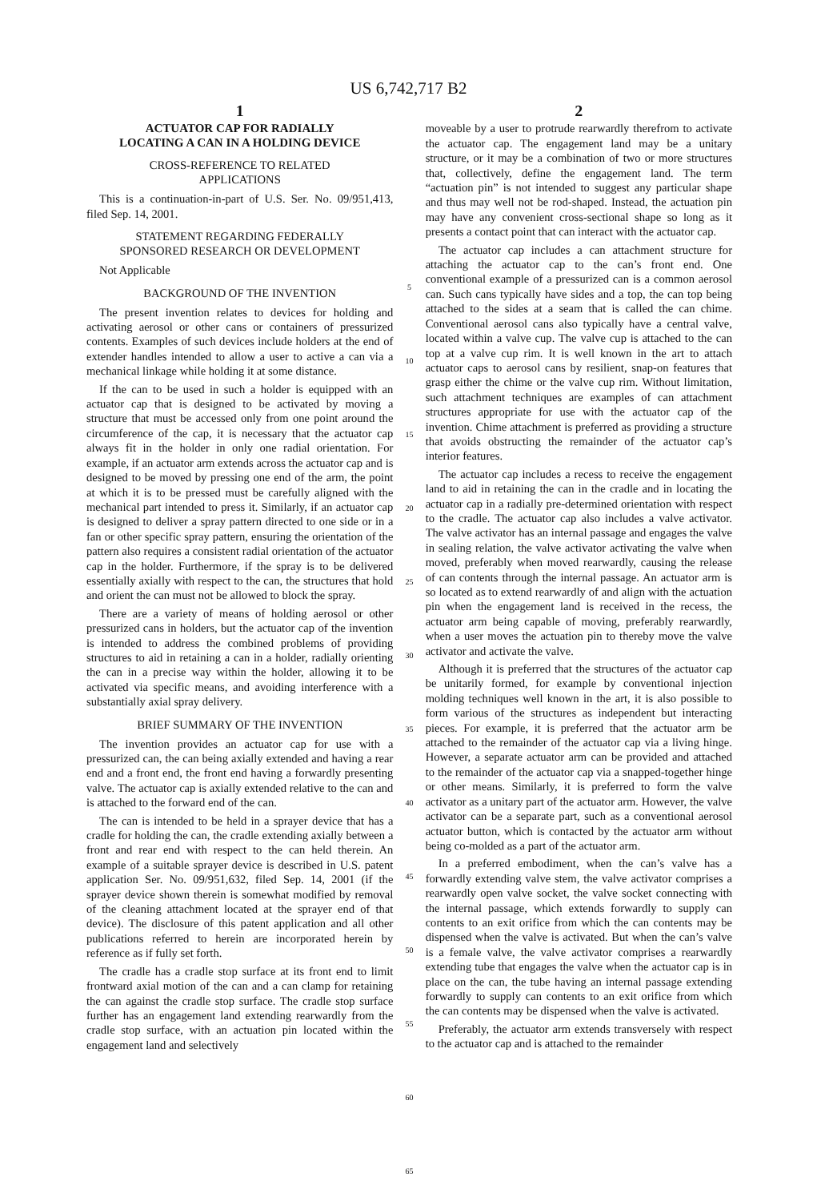US 6,742,717 B2
1
ACTUATOR CAP FOR RADIALLY
LOCATING A CAN IN A HOLDING DEVICE
CROSS-REFERENCE TO RELATED
APPLICATIONS
This is a continuation-in-part of U.S. Ser. No. 09/951,413, filed Sep. 14, 2001.
STATEMENT REGARDING FEDERALLY
SPONSORED RESEARCH OR DEVELOPMENT
Not Applicable
BACKGROUND OF THE INVENTION
The present invention relates to devices for holding and activating aerosol or other cans or containers of pressurized contents. Examples of such devices include holders at the end of extender handles intended to allow a user to active a can via a mechanical linkage while holding it at some distance.
If the can to be used in such a holder is equipped with an actuator cap that is designed to be activated by moving a structure that must be accessed only from one point around the circumference of the cap, it is necessary that the actuator cap always fit in the holder in only one radial orientation. For example, if an actuator arm extends across the actuator cap and is designed to be moved by pressing one end of the arm, the point at which it is to be pressed must be carefully aligned with the mechanical part intended to press it. Similarly, if an actuator cap is designed to deliver a spray pattern directed to one side or in a fan or other specific spray pattern, ensuring the orientation of the pattern also requires a consistent radial orientation of the actuator cap in the holder. Furthermore, if the spray is to be delivered essentially axially with respect to the can, the structures that hold and orient the can must not be allowed to block the spray.
There are a variety of means of holding aerosol or other pressurized cans in holders, but the actuator cap of the invention is intended to address the combined problems of providing structures to aid in retaining a can in a holder, radially orienting the can in a precise way within the holder, allowing it to be activated via specific means, and avoiding interference with a substantially axial spray delivery.
BRIEF SUMMARY OF THE INVENTION
The invention provides an actuator cap for use with a pressurized can, the can being axially extended and having a rear end and a front end, the front end having a forwardly presenting valve. The actuator cap is axially extended relative to the can and is attached to the forward end of the can.
The can is intended to be held in a sprayer device that has a cradle for holding the can, the cradle extending axially between a front and rear end with respect to the can held therein. An example of a suitable sprayer device is described in U.S. patent application Ser. No. 09/951,632, filed Sep. 14, 2001 (if the sprayer device shown therein is somewhat modified by removal of the cleaning attachment located at the sprayer end of that device). The disclosure of this patent application and all other publications referred to herein are incorporated herein by reference as if fully set forth.
The cradle has a cradle stop surface at its front end to limit frontward axial motion of the can and a can clamp for retaining the can against the cradle stop surface. The cradle stop surface further has an engagement land extending rearwardly from the cradle stop surface, with an actuation pin located within the engagement land and selectively
5
10
15
20
25
30
35
40
45
50
55
60
65
2
moveable by a user to protrude rearwardly therefrom to activate the actuator cap. The engagement land may be a unitary structure, or it may be a combination of two or more structures that, collectively, define the engagement land. The term “actuation pin” is not intended to suggest any particular shape and thus may well not be rod-shaped. Instead, the actuation pin may have any convenient cross-sectional shape so long as it presents a contact point that can interact with the actuator cap.
The actuator cap includes a can attachment structure for attaching the actuator cap to the can’s front end. One conventional example of a pressurized can is a common aerosol can. Such cans typically have sides and a top, the can top being attached to the sides at a seam that is called the can chime. Conventional aerosol cans also typically have a central valve, located within a valve cup. The valve cup is attached to the can top at a valve cup rim. It is well known in the art to attach actuator caps to aerosol cans by resilient, snap-on features that grasp either the chime or the valve cup rim. Without limitation, such attachment techniques are examples of can attachment structures appropriate for use with the actuator cap of the invention. Chime attachment is preferred as providing a structure that avoids obstructing the remainder of the actuator cap’s interior features.
The actuator cap includes a recess to receive the engagement land to aid in retaining the can in the cradle and in locating the actuator cap in a radially pre-determined orientation with respect to the cradle. The actuator cap also includes a valve activator. The valve activator has an internal passage and engages the valve in sealing relation, the valve activator activating the valve when moved, preferably when moved rearwardly, causing the release of can contents through the internal passage. An actuator arm is so located as to extend rearwardly of and align with the actuation pin when the engagement land is received in the recess, the actuator arm being capable of moving, preferably rearwardly, when a user moves the actuation pin to thereby move the valve activator and activate the valve.
Although it is preferred that the structures of the actuator cap be unitarily formed, for example by conventional injection molding techniques well known in the art, it is also possible to form various of the structures as independent but interacting pieces. For example, it is preferred that the actuator arm be attached to the remainder of the actuator cap via a living hinge. However, a separate actuator arm can be provided and attached to the remainder of the actuator cap via a snapped-together hinge or other means. Similarly, it is preferred to form the valve activator as a unitary part of the actuator arm. However, the valve activator can be a separate part, such as a conventional aerosol actuator button, which is contacted by the actuator arm without being co-molded as a part of the actuator arm.
In a preferred embodiment, when the can’s valve has a forwardly extending valve stem, the valve activator comprises a rearwardly open valve socket, the valve socket connecting with the internal passage, which extends forwardly to supply can contents to an exit orifice from which the can contents may be dispensed when the valve is activated. But when the can’s valve is a female valve, the valve activator comprises a rearwardly extending tube that engages the valve when the actuator cap is in place on the can, the tube having an internal passage extending forwardly to supply can contents to an exit orifice from which the can contents may be dispensed when the valve is activated.
Preferably, the actuator arm extends transversely with respect to the actuator cap and is attached to the remainder